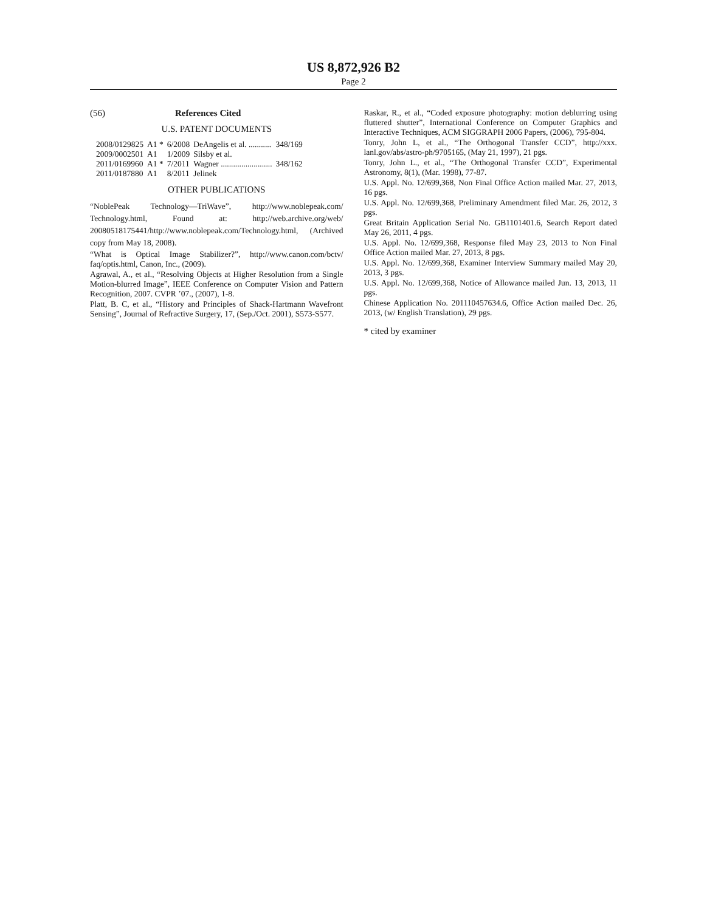US 8,872,926 B2
Page 2
(56) References Cited
U.S. PATENT DOCUMENTS
| 2008/0129825 | A1 * | 6/2008 | DeAngelis et al. ........... | 348/169 |
| 2009/0002501 | A1 | 1/2009 | Silsby et al. | |
| 2011/0169960 | A1 * | 7/2011 | Wagner ......................... | 348/162 |
| 2011/0187880 | A1 | 8/2011 | Jelinek | |
OTHER PUBLICATIONS
“NoblePeak Technology—TriWave”, http://www.noblepeak.com/ Technology.html, Found at: http://web.archive.org/web/ 20080518175441/http://www.noblepeak.com/Technology.html, (Archived copy from May 18, 2008).
“What is Optical Image Stabilizer?”, http://www.canon.com/bctv/ faq/optis.html, Canon, Inc., (2009).
Agrawal, A., et al., “Resolving Objects at Higher Resolution from a Single Motion-blurred Image”, IEEE Conference on Computer Vision and Pattern Recognition, 2007. CVPR ’07., (2007), 1-8.
Platt, B. C, et al., “History and Principles of Shack-Hartmann Wavefront Sensing”, Journal of Refractive Surgery, 17, (Sep./Oct. 2001), S573-S577.
Raskar, R., et al., “Coded exposure photography: motion deblurring using fluttered shutter”, International Conference on Computer Graphics and Interactive Techniques, ACM SIGGRAPH 2006 Papers, (2006), 795-804.
Tonry, John L, et al., “The Orthogonal Transfer CCD”, http://xxx. lanl.gov/abs/astro-ph/9705165, (May 21, 1997), 21 pgs.
Tonry, John L., et al., “The Orthogonal Transfer CCD”, Experimental Astronomy, 8(1), (Mar. 1998), 77-87.
U.S. Appl. No. 12/699,368, Non Final Office Action mailed Mar. 27, 2013, 16 pgs.
U.S. Appl. No. 12/699,368, Preliminary Amendment filed Mar. 26, 2012, 3 pgs.
Great Britain Application Serial No. GB1101401.6, Search Report dated May 26, 2011, 4 pgs.
U.S. Appl. No. 12/699,368, Response filed May 23, 2013 to Non Final Office Action mailed Mar. 27, 2013, 8 pgs.
U.S. Appl. No. 12/699,368, Examiner Interview Summary mailed May 20, 2013, 3 pgs.
U.S. Appl. No. 12/699,368, Notice of Allowance mailed Jun. 13, 2013, 11 pgs.
Chinese Application No. 201110457634.6, Office Action mailed Dec. 26, 2013, (w/ English Translation), 29 pgs.
* cited by examiner